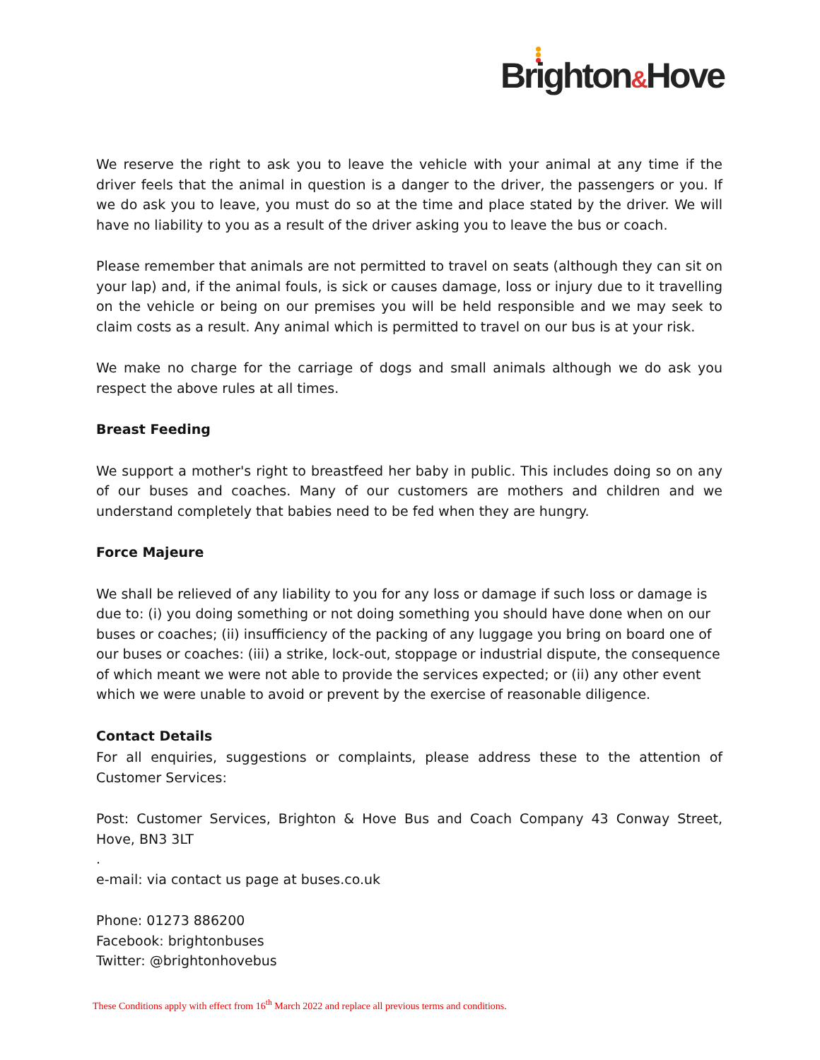Brighton&Hove
We reserve the right to ask you to leave the vehicle with your animal at any time if the driver feels that the animal in question is a danger to the driver, the passengers or you. If we do ask you to leave, you must do so at the time and place stated by the driver. We will have no liability to you as a result of the driver asking you to leave the bus or coach.
Please remember that animals are not permitted to travel on seats (although they can sit on your lap) and, if the animal fouls, is sick or causes damage, loss or injury due to it travelling on the vehicle or being on our premises you will be held responsible and we may seek to claim costs as a result. Any animal which is permitted to travel on our bus is at your risk.
We make no charge for the carriage of dogs and small animals although we do ask you respect the above rules at all times.
Breast Feeding
We support a mother's right to breastfeed her baby in public. This includes doing so on any of our buses and coaches. Many of our customers are mothers and children and we understand completely that babies need to be fed when they are hungry.
Force Majeure
We shall be relieved of any liability to you for any loss or damage if such loss or damage is due to: (i) you doing something or not doing something you should have done when on our buses or coaches; (ii) insufficiency of the packing of any luggage you bring on board one of our buses or coaches: (iii) a strike, lock-out, stoppage or industrial dispute, the consequence of which meant we were not able to provide the services expected; or (ii) any other event which we were unable to avoid or prevent by the exercise of reasonable diligence.
Contact Details
For all enquiries, suggestions or complaints, please address these to the attention of Customer Services:
Post: Customer Services, Brighton & Hove Bus and Coach Company 43 Conway Street, Hove, BN3 3LT
.
e-mail: via contact us page at buses.co.uk
Phone: 01273 886200
Facebook: brightonbuses
Twitter: @brightonhovebus
These Conditions apply with effect from 16<sup>th</sup> March 2022 and replace all previous terms and conditions.